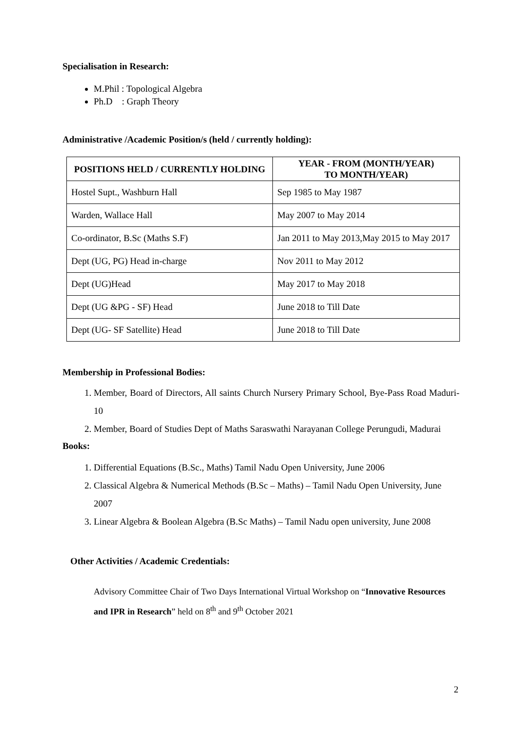Specialisation in Research:
M.Phil : Topological Algebra
Ph.D : Graph Theory
Administrative /Academic Position/s (held / currently holding):
| POSITIONS HELD / CURRENTLY HOLDING | YEAR - FROM (MONTH/YEAR) TO MONTH/YEAR) |
| --- | --- |
| Hostel Supt., Washburn Hall | Sep 1985 to May 1987 |
| Warden, Wallace Hall | May 2007 to May 2014 |
| Co-ordinator, B.Sc (Maths S.F) | Jan 2011 to May 2013,May 2015 to May 2017 |
| Dept (UG, PG) Head in-charge | Nov 2011 to May 2012 |
| Dept (UG)Head | May 2017 to May 2018 |
| Dept (UG &PG - SF) Head | June 2018 to Till Date |
| Dept (UG- SF Satellite) Head | June 2018 to Till Date |
Membership in Professional Bodies:
1. Member, Board of Directors, All saints Church Nursery Primary School, Bye-Pass Road Maduri-10
2. Member, Board of Studies Dept of Maths Saraswathi Narayanan College Perungudi, Madurai
Books:
1. Differential Equations (B.Sc., Maths) Tamil Nadu Open University, June 2006
2. Classical Algebra & Numerical Methods (B.Sc – Maths) – Tamil Nadu Open University, June 2007
3. Linear Algebra & Boolean Algebra (B.Sc Maths) – Tamil Nadu open university, June 2008
Other Activities / Academic Credentials:
Advisory Committee Chair of Two Days International Virtual Workshop on “Innovative Resources and IPR in Research” held on 8<sup>th</sup> and 9<sup>th</sup> October 2021
2